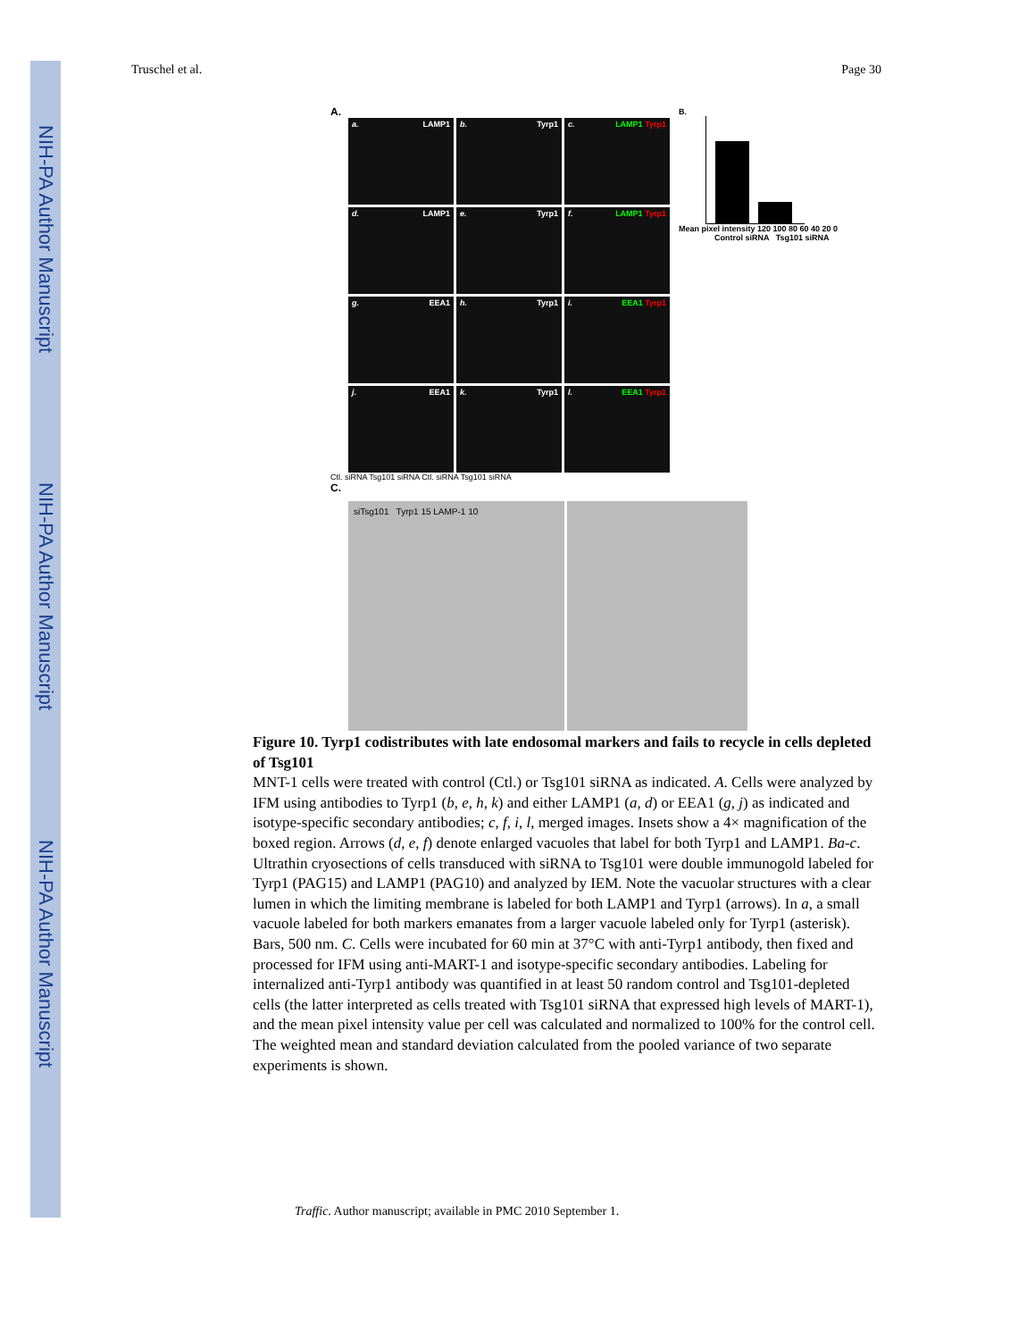NIH-PA Author Manuscript
NIH-PA Author Manuscript
NIH-PA Author Manuscript
Truschel et al. Page 30
A.
a. LAMP1
b. Tyrp1
c. LAMP1 Tyrp1
d. LAMP1
e. Tyrp1
f. LAMP1 Tyrp1
g. EEA1
h. Tyrp1
i. EEA1 Tyrp1
j. EEA1
k. Tyrp1
l. EEA1 Tyrp1
Ctl. siRNA Tsg101 siRNA Ctl. siRNA Tsg101 siRNA
C.
siTsg101 Tyrp1 15 LAMP-1 10
B.
Mean pixel intensity 120 100 80 60 40 20 0
Control siRNA Tsg101 siRNA
Figure 10. Tyrp1 codistributes with late endosomal markers and fails to recycle in cells depleted of Tsg101
MNT-1 cells were treated with control (Ctl.) or Tsg101 siRNA as indicated. A. Cells were analyzed by IFM using antibodies to Tyrp1 (b, e, h, k) and either LAMP1 (a, d) or EEA1 (g, j) as indicated and isotype-specific secondary antibodies; c, f, i, l, merged images. Insets show a 4× magnification of the boxed region. Arrows (d, e, f) denote enlarged vacuoles that label for both Tyrp1 and LAMP1. Ba-c. Ultrathin cryosections of cells transduced with siRNA to Tsg101 were double immunogold labeled for Tyrp1 (PAG15) and LAMP1 (PAG10) and analyzed by IEM. Note the vacuolar structures with a clear lumen in which the limiting membrane is labeled for both LAMP1 and Tyrp1 (arrows). In a, a small vacuole labeled for both markers emanates from a larger vacuole labeled only for Tyrp1 (asterisk). Bars, 500 nm. C. Cells were incubated for 60 min at 37°C with anti-Tyrp1 antibody, then fixed and processed for IFM using anti-MART-1 and isotype-specific secondary antibodies. Labeling for internalized anti-Tyrp1 antibody was quantified in at least 50 random control and Tsg101-depleted cells (the latter interpreted as cells treated with Tsg101 siRNA that expressed high levels of MART-1), and the mean pixel intensity value per cell was calculated and normalized to 100% for the control cell. The weighted mean and standard deviation calculated from the pooled variance of two separate experiments is shown.
Traffic. Author manuscript; available in PMC 2010 September 1.